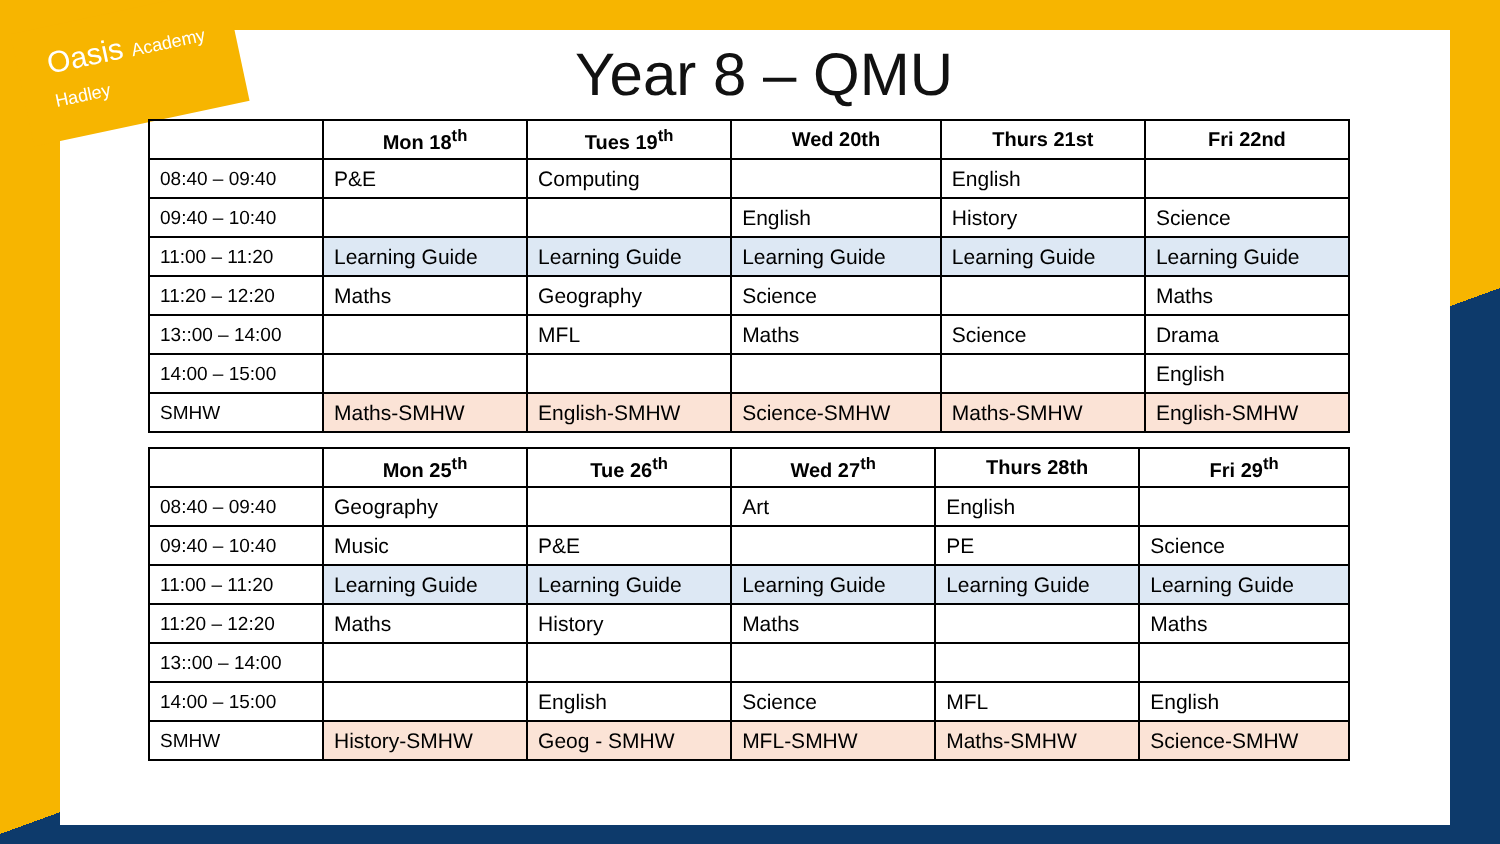Oasis Academy Hadley
Year 8 – QMU
| | Mon 18<sup>th</sup> | Tues 19<sup>th</sup> | Wed 20th | Thurs 21st | Fri 22nd |
| --- | --- | --- | --- | --- | --- |
| 08:40 – 09:40 | P&E | Computing | | English | |
| 09:40 – 10:40 | | | English | History | Science |
| 11:00 – 11:20 | Learning Guide | Learning Guide | Learning Guide | Learning Guide | Learning Guide |
| 11:20 – 12:20 | Maths | Geography | Science | | Maths |
| 13::00 – 14:00 | | MFL | Maths | Science | Drama |
| 14:00 – 15:00 | | | | | English |
| SMHW | Maths-SMHW | English-SMHW | Science-SMHW | Maths-SMHW | English-SMHW |
| | Mon 25<sup>th</sup> | Tue 26<sup>th</sup> | Wed 27<sup>th</sup> | Thurs 28th | Fri 29<sup>th</sup> |
| --- | --- | --- | --- | --- | --- |
| 08:40 – 09:40 | Geography | | Art | English | |
| 09:40 – 10:40 | Music | P&E | | PE | Science |
| 11:00 – 11:20 | Learning Guide | Learning Guide | Learning Guide | Learning Guide | Learning Guide |
| 11:20 – 12:20 | Maths | History | Maths | | Maths |
| 13::00 – 14:00 | | | | | |
| 14:00 – 15:00 | | English | Science | MFL | English |
| SMHW | History-SMHW | Geog - SMHW | MFL-SMHW | Maths-SMHW | Science-SMHW |